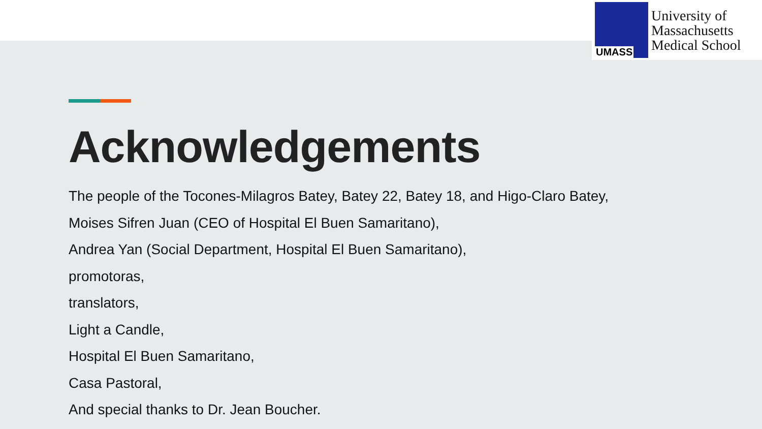UMASS
University of
Massachusetts
Medical School
Acknowledgements
The people of the Tocones-Milagros Batey, Batey 22, Batey 18, and Higo-Claro Batey,
Moises Sifren Juan (CEO of Hospital El Buen Samaritano),
Andrea Yan (Social Department, Hospital El Buen Samaritano),
promotoras,
translators,
Light a Candle,
Hospital El Buen Samaritano,
Casa Pastoral,
And special thanks to Dr. Jean Boucher.